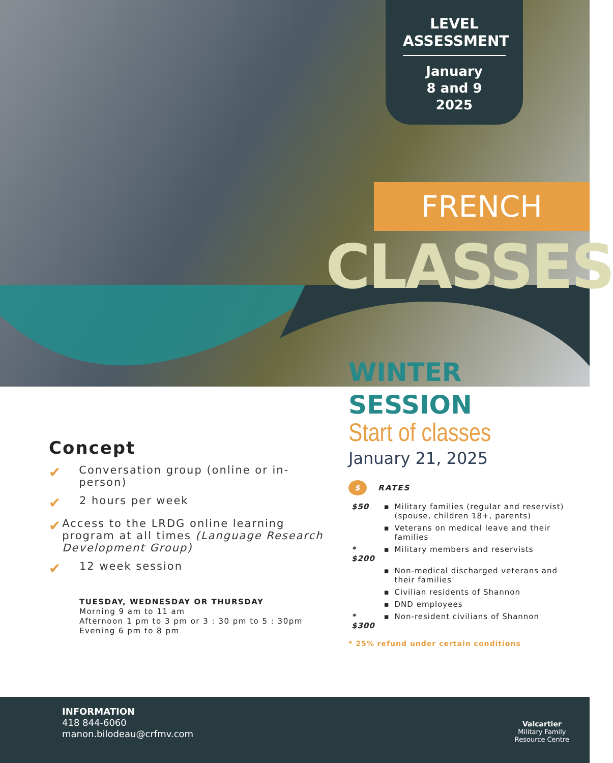LEVEL ASSESSMENT
January
8 and 9
2025
FRENCH
CLASSES
Concept
✔
Conversation group (online or in-person)
✔
2 hours per week
✔
Access to the LRDG online learning program at all times (Language Research Development Group)
✔
12 week session
TUESDAY, WEDNESDAY OR THURSDAY
Morning 9 am to 11 am
Afternoon 1 pm to 3 pm or 3 : 30 pm to 5 : 30pm
Evening 6 pm to 8 pm
WINTER
SESSION
Start of classes
January 21, 2025
$ RATES
| $50 | ▪ | Military families (regular and reservist) (spouse, children 18+, parents) |
| | ▪ | Veterans on medical leave and their families |
| * $200 | ▪ | Military members and reservists |
| | ▪ | Non-medical discharged veterans and their families |
| | ▪ | Civilian residents of Shannon |
| | ▪ | DND employees |
| * $300 | ▪ | Non-resident civilians of Shannon |
* 25% refund under certain conditions
INFORMATION
418 844-6060
manon.bilodeau@crfmv.com
Valcartier
Military Family
Resource Centre